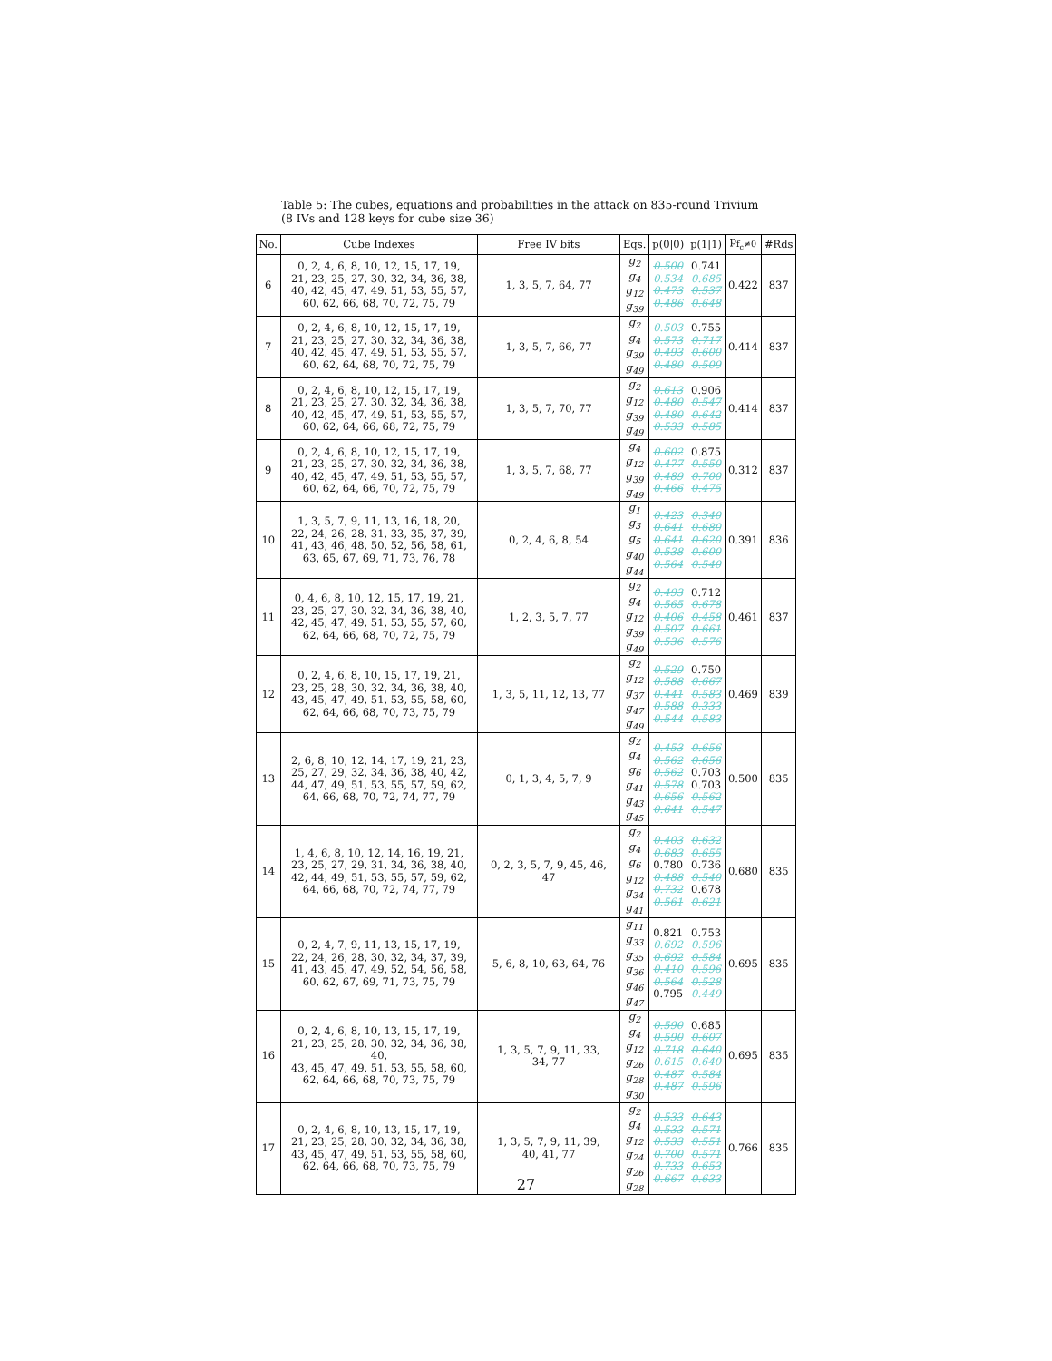Table 5: The cubes, equations and probabilities in the attack on 835-round Trivium
(8 IVs and 128 keys for cube size 36)
| No. | Cube Indexes | Free IV bits | Eqs. | p(0/0) | p(1/1) | p<sub>f<sub>c</sub>≠0</sub> | #Rds |
| --- | --- | --- | --- | --- | --- | --- | --- |
| 6 | 0, 2, 4, 6, 8, 10, 12, 15, 17, 19, 21, 23, 25, 27, 30, 32, 34, 36, 38, 40, 42, 45, 47, 49, 51, 53, 55, 57, 60, 62, 66, 68, 70, 72, 75, 79 | 1, 3, 5, 7, 64, 77 | g<sub>2</sub> g<sub>4</sub> g<sub>12</sub> g<sub>39</sub> | 0.500 0.534 0.473 0.486 | 0.741 0.685 0.537 0.648 | 0.422 | 837 |
| 7 | 0, 2, 4, 6, 8, 10, 12, 15, 17, 19, 21, 23, 25, 27, 30, 32, 34, 36, 38, 40, 42, 45, 47, 49, 51, 53, 55, 57, 60, 62, 64, 68, 70, 72, 75, 79 | 1, 3, 5, 7, 66, 77 | g<sub>2</sub> g<sub>4</sub> g<sub>39</sub> g<sub>49</sub> | 0.503 0.573 0.493 0.480 | 0.755 0.717 0.600 0.509 | 0.414 | 837 |
| 8 | 0, 2, 4, 6, 8, 10, 12, 15, 17, 19, 21, 23, 25, 27, 30, 32, 34, 36, 38, 40, 42, 45, 47, 49, 51, 53, 55, 57, 60, 62, 64, 66, 68, 72, 75, 79 | 1, 3, 5, 7, 70, 77 | g<sub>2</sub> g<sub>12</sub> g<sub>39</sub> g<sub>49</sub> | 0.613 0.480 0.480 0.533 | 0.906 0.547 0.642 0.585 | 0.414 | 837 |
| 9 | 0, 2, 4, 6, 8, 10, 12, 15, 17, 19, 21, 23, 25, 27, 30, 32, 34, 36, 38, 40, 42, 45, 47, 49, 51, 53, 55, 57, 60, 62, 64, 66, 70, 72, 75, 79 | 1, 3, 5, 7, 68, 77 | g<sub>4</sub> g<sub>12</sub> g<sub>39</sub> g<sub>49</sub> | 0.602 0.477 0.489 0.466 | 0.875 0.550 0.700 0.475 | 0.312 | 837 |
| 10 | 1, 3, 5, 7, 9, 11, 13, 16, 18, 20, 22, 24, 26, 28, 31, 33, 35, 37, 39, 41, 43, 46, 48, 50, 52, 56, 58, 61, 63, 65, 67, 69, 71, 73, 76, 78 | 0, 2, 4, 6, 8, 54 | g<sub>1</sub> g<sub>3</sub> g<sub>5</sub> g<sub>40</sub> g<sub>44</sub> | 0.423 0.641 0.641 0.538 0.564 | 0.340 0.680 0.620 0.600 0.540 | 0.391 | 836 |
| 11 | 0, 4, 6, 8, 10, 12, 15, 17, 19, 21, 23, 25, 27, 30, 32, 34, 36, 38, 40, 42, 45, 47, 49, 51, 53, 55, 57, 60, 62, 64, 66, 68, 70, 72, 75, 79 | 1, 2, 3, 5, 7, 77 | g<sub>2</sub> g<sub>4</sub> g<sub>12</sub> g<sub>39</sub> g<sub>49</sub> | 0.493 0.565 0.406 0.507 0.536 | 0.712 0.678 0.458 0.661 0.576 | 0.461 | 837 |
| 12 | 0, 2, 4, 6, 8, 10, 15, 17, 19, 21, 23, 25, 28, 30, 32, 34, 36, 38, 40, 43, 45, 47, 49, 51, 53, 55, 58, 60, 62, 64, 66, 68, 70, 73, 75, 79 | 1, 3, 5, 11, 12, 13, 77 | g<sub>2</sub> g<sub>12</sub> g<sub>37</sub> g<sub>47</sub> g<sub>49</sub> | 0.529 0.588 0.441 0.588 0.544 | 0.750 0.667 0.583 0.333 0.583 | 0.469 | 839 |
| 13 | 2, 6, 8, 10, 12, 14, 17, 19, 21, 23, 25, 27, 29, 32, 34, 36, 38, 40, 42, 44, 47, 49, 51, 53, 55, 57, 59, 62, 64, 66, 68, 70, 72, 74, 77, 79 | 0, 1, 3, 4, 5, 7, 9 | g<sub>2</sub> g<sub>4</sub> g<sub>6</sub> g<sub>41</sub> g<sub>43</sub> g<sub>45</sub> | 0.453 0.562 0.562 0.578 0.656 0.641 | 0.656 0.656 0.703 0.703 0.562 0.547 | 0.500 | 835 |
| 14 | 1, 4, 6, 8, 10, 12, 14, 16, 19, 21, 23, 25, 27, 29, 31, 34, 36, 38, 40, 42, 44, 49, 51, 53, 55, 57, 59, 62, 64, 66, 68, 70, 72, 74, 77, 79 | 0, 2, 3, 5, 7, 9, 45, 46, 47 | g<sub>2</sub> g<sub>4</sub> g<sub>6</sub> g<sub>12</sub> g<sub>34</sub> g<sub>41</sub> | 0.403 0.683 0.780 0.488 0.732 0.561 | 0.632 0.655 0.736 0.540 0.678 0.621 | 0.680 | 835 |
| 15 | 0, 2, 4, 7, 9, 11, 13, 15, 17, 19, 22, 24, 26, 28, 30, 32, 34, 37, 39, 41, 43, 45, 47, 49, 52, 54, 56, 58, 60, 62, 67, 69, 71, 73, 75, 79 | 5, 6, 8, 10, 63, 64, 76 | g<sub>11</sub> g<sub>33</sub> g<sub>35</sub> g<sub>36</sub> g<sub>46</sub> g<sub>47</sub> | 0.821 0.692 0.692 0.410 0.564 0.795 | 0.753 0.596 0.584 0.596 0.528 0.449 | 0.695 | 835 |
| 16 | 0, 2, 4, 6, 8, 10, 13, 15, 17, 19, 21, 23, 25, 28, 30, 32, 34, 36, 38, 40, 43, 45, 47, 49, 51, 53, 55, 58, 60, 62, 64, 66, 68, 70, 73, 75, 79 | 1, 3, 5, 7, 9, 11, 33, 34, 77 | g<sub>2</sub> g<sub>4</sub> g<sub>12</sub> g<sub>26</sub> g<sub>28</sub> g<sub>30</sub> | 0.590 0.590 0.718 0.615 0.487 0.487 | 0.685 0.607 0.640 0.640 0.584 0.596 | 0.695 | 835 |
| 17 | 0, 2, 4, 6, 8, 10, 13, 15, 17, 19, 21, 23, 25, 28, 30, 32, 34, 36, 38, 43, 45, 47, 49, 51, 53, 55, 58, 60, 62, 64, 66, 68, 70, 73, 75, 79 | 1, 3, 5, 7, 9, 11, 39, 40, 41, 77 | g<sub>2</sub> g<sub>4</sub> g<sub>12</sub> g<sub>24</sub> g<sub>26</sub> g<sub>28</sub> | 0.533 0.533 0.533 0.700 0.733 0.667 | 0.643 0.571 0.551 0.571 0.653 0.633 | 0.766 | 835 |
27